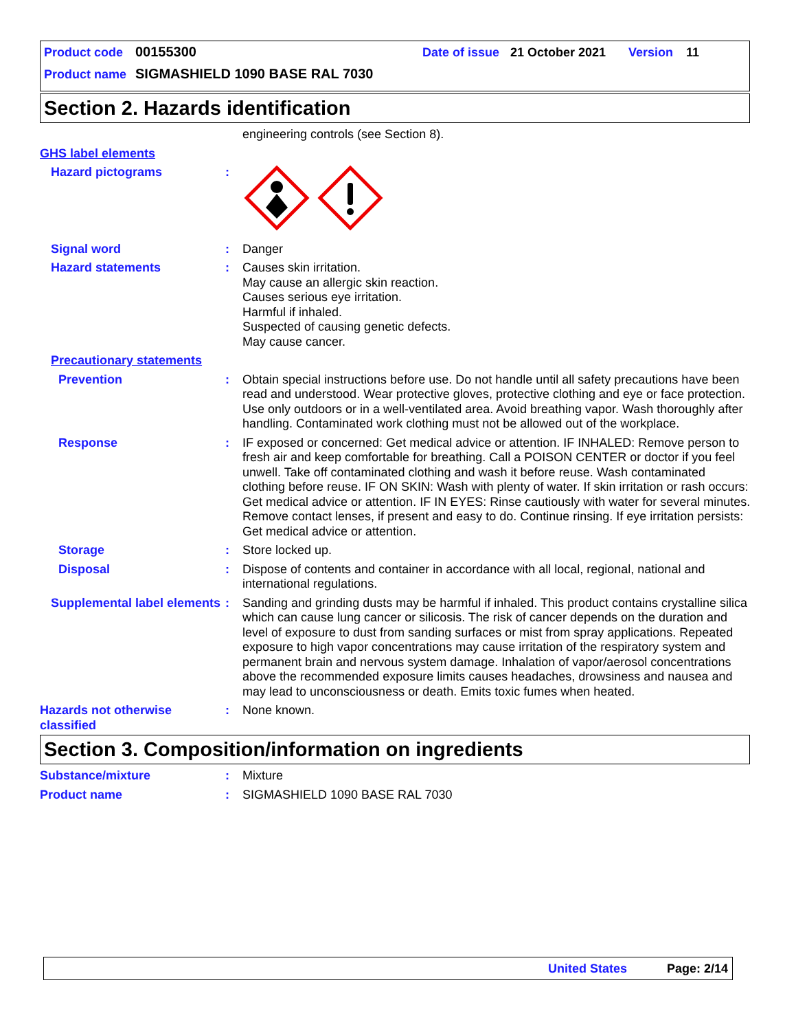Product code 00155300 Date of issue 21 October 2021 Version 11
Product name SIGMASHIELD 1090 BASE RAL 7030
Section 2. Hazards identification
engineering controls (see Section 8).
GHS label elements
Hazard pictograms :
Signal word : Danger
Hazard statements : Causes skin irritation.
May cause an allergic skin reaction.
Causes serious eye irritation.
Harmful if inhaled.
Suspected of causing genetic defects.
May cause cancer.
Precautionary statements
Prevention : Obtain special instructions before use. Do not handle until all safety precautions have been read and understood. Wear protective gloves, protective clothing and eye or face protection. Use only outdoors or in a well-ventilated area. Avoid breathing vapor. Wash thoroughly after handling. Contaminated work clothing must not be allowed out of the workplace.
Response : IF exposed or concerned: Get medical advice or attention. IF INHALED: Remove person to fresh air and keep comfortable for breathing. Call a POISON CENTER or doctor if you feel unwell. Take off contaminated clothing and wash it before reuse. Wash contaminated clothing before reuse. IF ON SKIN: Wash with plenty of water. If skin irritation or rash occurs: Get medical advice or attention. IF IN EYES: Rinse cautiously with water for several minutes. Remove contact lenses, if present and easy to do. Continue rinsing. If eye irritation persists: Get medical advice or attention.
Storage : Store locked up.
Disposal : Dispose of contents and container in accordance with all local, regional, national and international regulations.
Supplemental label elements
: Sanding and grinding dusts may be harmful if inhaled. This product contains crystalline silica which can cause lung cancer or silicosis. The risk of cancer depends on the duration and level of exposure to dust from sanding surfaces or mist from spray applications. Repeated exposure to high vapor concentrations may cause irritation of the respiratory system and permanent brain and nervous system damage. Inhalation of vapor/aerosol concentrations above the recommended exposure limits causes headaches, drowsiness and nausea and may lead to unconsciousness or death. Emits toxic fumes when heated.
Hazards not otherwise classified
: None known.
Section 3. Composition/information on ingredients
Substance/mixture : Mixture
Product name : SIGMASHIELD 1090 BASE RAL 7030
United States Page: 2/14